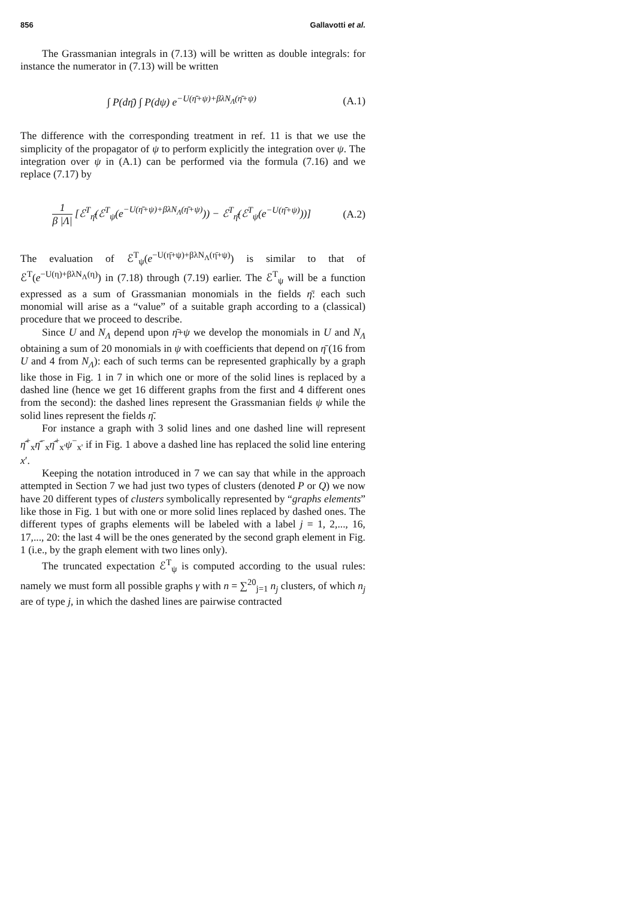856 Gallavotti et al.
The Grassmanian integrals in (7.13) will be written as double integrals: for instance the numerator in (7.13) will be written
∫ P(dη̄) ∫ P(dψ) e<sup>−U(η̄+ψ)+βλN<sub>Λ</sub>(η̄+ψ)</sup> (A.1)
The difference with the corresponding treatment in ref. 11 is that we use the simplicity of the propagator of ψ to perform explicitly the integration over ψ. The integration over ψ in (A.1) can be performed via the formula (7.16) and we replace (7.17) by
1 β |Λ| [ℰ<sup>T</sup><sub>η̄</sub>(ℰ<sup>T</sup><sub>ψ</sub>(e<sup>−U(η̄+ψ)+βλN<sub>Λ</sub>(η̄+ψ)</sup>)) − ℰ<sup>T</sup><sub>η̄</sub>(ℰ<sup>T</sup><sub>ψ</sub>(e<sup>−U(η̄+ψ)</sup>))] (A.2)
The evaluation of ℰ<sup>T</sup><sub>ψ</sub>(e<sup>−U(η̄+ψ)+βλN<sub>Λ</sub>(η̄+ψ)</sup>) is similar to that of ℰ<sup>T</sup>(e<sup>−U(η)+βλN<sub>Λ</sub>(η)</sup>) in (7.18) through (7.19) earlier. The ℰ<sup>T</sup><sub>ψ</sub> will be a function expressed as a sum of Grassmanian monomials in the fields η̄: each such monomial will arise as a “value” of a suitable graph according to a (classical) procedure that we proceed to describe.
Since U and N<sub>Λ</sub> depend upon η̄+ψ we develop the monomials in U and N<sub>Λ</sub> obtaining a sum of 20 monomials in ψ with coefficients that depend on η̄ (16 from U and 4 from N<sub>Λ</sub>): each of such terms can be represented graphically by a graph like those in Fig. 1 in 7 in which one or more of the solid lines is replaced by a dashed line (hence we get 16 different graphs from the first and 4 different ones from the second): the dashed lines represent the Grassmanian fields ψ while the solid lines represent the fields η̄.
For instance a graph with 3 solid lines and one dashed line will represent η̄<sup>+</sup><sub>x</sub>η̄<sup>−</sup><sub>x</sub>η̄<sup>+</sup><sub>x'</sub>ψ<sup>−</sup><sub>x'</sub> if in Fig. 1 above a dashed line has replaced the solid line entering x′.
Keeping the notation introduced in 7 we can say that while in the approach attempted in Section 7 we had just two types of clusters (denoted P or Q) we now have 20 different types of clusters symbolically represented by “graphs elements” like those in Fig. 1 but with one or more solid lines replaced by dashed ones. The different types of graphs elements will be labeled with a label j = 1, 2,..., 16, 17,..., 20: the last 4 will be the ones generated by the second graph element in Fig. 1 (i.e., by the graph element with two lines only).
The truncated expectation ℰ<sup>T</sup><sub>ψ</sub> is computed according to the usual rules: namely we must form all possible graphs γ with n = ∑<sup>20</sup><sub>j=1</sub> n<sub>j</sub> clusters, of which n<sub>j</sub> are of type j, in which the dashed lines are pairwise contracted